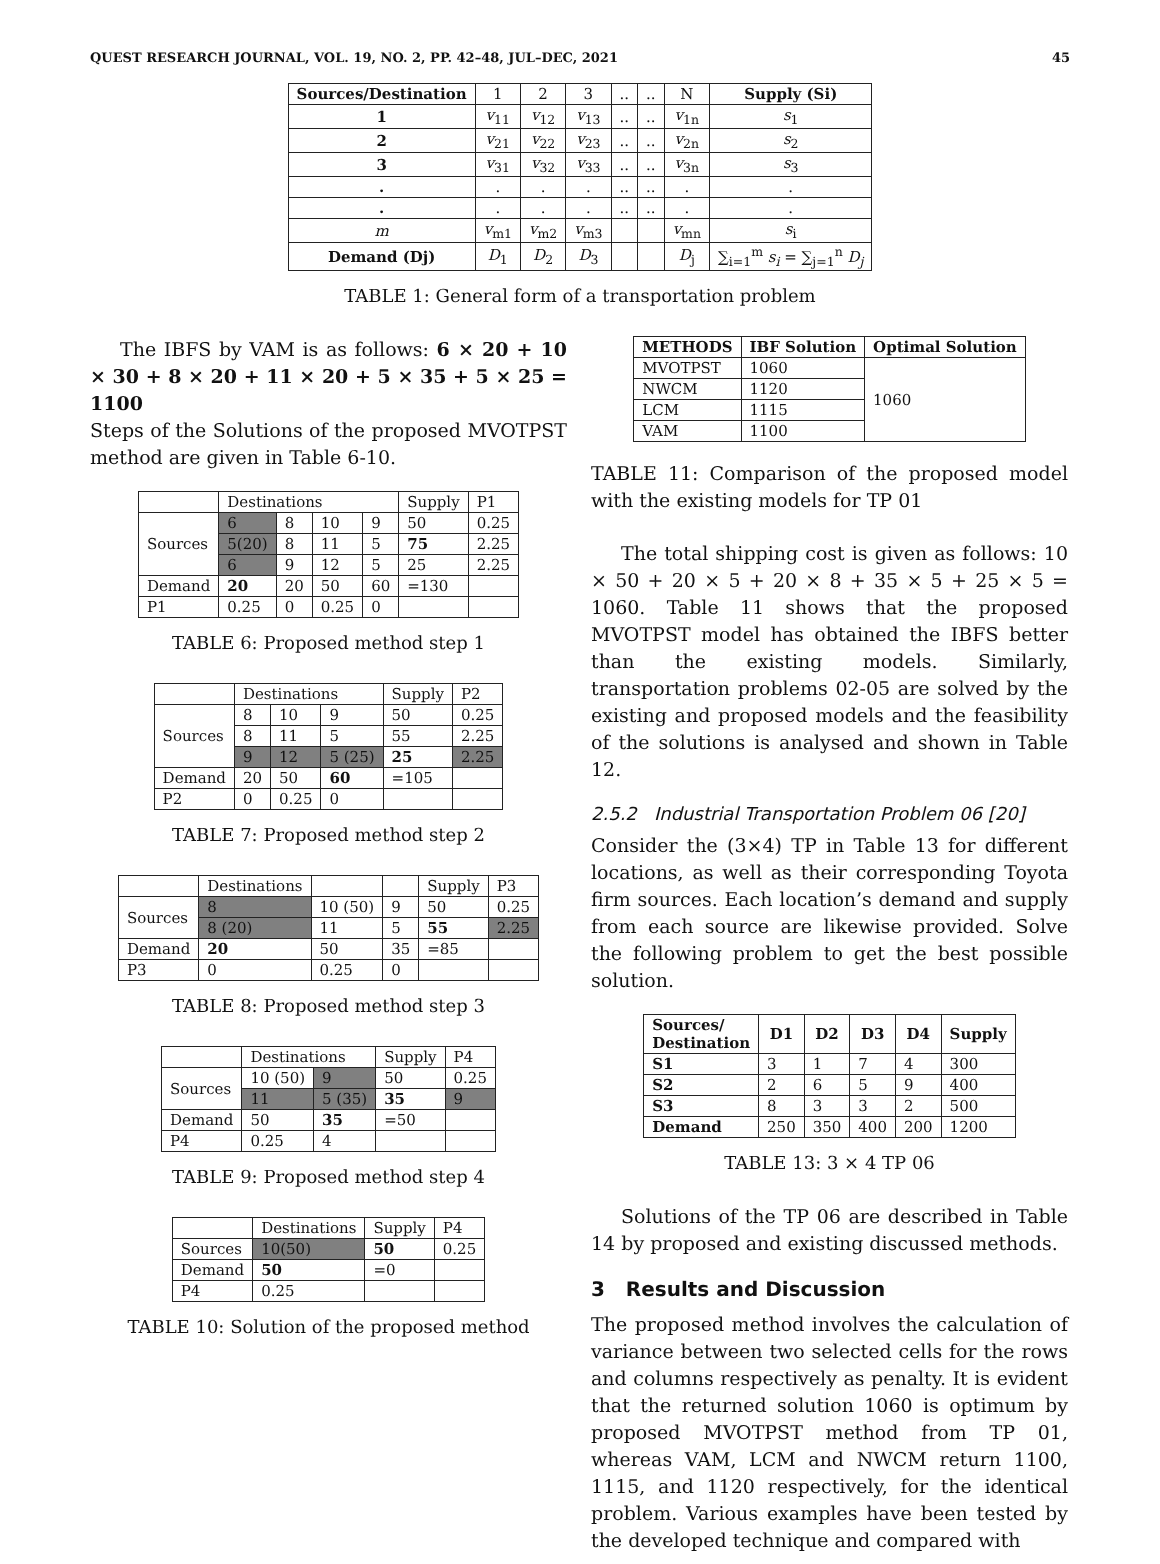QUEST RESEARCH JOURNAL, VOL. 19, NO. 2, PP. 42–48, JUL–DEC, 2021 45
| Sources/Destination | 1 | 2 | 3 | .. | .. | N | Supply (Si) |
| 1 | v<sub>11</sub> | v<sub>12</sub> | v<sub>13</sub> | .. | .. | v<sub>1n</sub> | s<sub>1</sub> |
| 2 | v<sub>21</sub> | v<sub>22</sub> | v<sub>23</sub> | .. | .. | v<sub>2n</sub> | s<sub>2</sub> |
| 3 | v<sub>31</sub> | v<sub>32</sub> | v<sub>33</sub> | .. | .. | v<sub>3n</sub> | s<sub>3</sub> |
| . | . | . | . | .. | .. | . | . |
| . | . | . | . | .. | .. | . | . |
| m | v<sub>m1</sub> | v<sub>m2</sub> | v<sub>m3</sub> | | | v<sub>mn</sub> | s<sub>i</sub> |
| Demand (Dj) | D<sub>1</sub> | D<sub>2</sub> | D<sub>3</sub> | | | D<sub>j</sub> | ∑<sub>i=1</sub><sup>m</sup> s<sub>i</sub> = ∑<sub>j=1</sub><sup>n</sup> D<sub>j</sub> |
TABLE 1: General form of a transportation problem
The IBFS by VAM is as follows: 6 × 20 + 10 × 30 + 8 × 20 + 11 × 20 + 5 × 35 + 5 × 25 = 1100
Steps of the Solutions of the proposed MVOTPST method are given in Table 6-10.
| | Destinations | | | | Supply | P1 |
| Sources | 6 | 8 | 10 | 9 | 50 | 0.25 |
| | 5(20) | 8 | 11 | 5 | 75 | 2.25 |
| | 6 | 9 | 12 | 5 | 25 | 2.25 |
| Demand | 20 | 20 | 50 | 60 | =130 | |
| P1 | 0.25 | 0 | 0.25 | 0 | | |
TABLE 6: Proposed method step 1
| | Destinations | | | Supply | P2 |
| Sources | 8 | 10 | 9 | 50 | 0.25 |
| | 8 | 11 | 5 | 55 | 2.25 |
| | 9 | 12 | 5 (25) | 25 | 2.25 |
| Demand | 20 | 50 | 60 | =105 | |
| P2 | 0 | 0.25 | 0 | | |
TABLE 7: Proposed method step 2
| | Destinations | | | Supply | P3 |
| Sources | 8 | 10 (50) | 9 | 50 | 0.25 |
| | 8 (20) | 11 | 5 | 55 | 2.25 |
| Demand | 20 | 50 | 35 | =85 | |
| P3 | 0 | 0.25 | 0 | | |
TABLE 8: Proposed method step 3
| | Destinations | | Supply | P4 |
| Sources | 10 (50) | 9 | 50 | 0.25 |
| | 11 | 5 (35) | 35 | 9 |
| Demand | 50 | 35 | =50 | |
| P4 | 0.25 | 4 | | |
TABLE 9: Proposed method step 4
| | Destinations | Supply | P4 |
| Sources | 10(50) | 50 | 0.25 |
| Demand | 50 | =0 | |
| P4 | 0.25 | | |
TABLE 10: Solution of the proposed method
| METHODS | IBF Solution | Optimal Solution |
| --- | --- | --- |
| MVOTPST | 1060 | 1060 |
| NWCM | 1120 | |
| LCM | 1115 | |
| VAM | 1100 | |
TABLE 11: Comparison of the proposed model with the existing models for TP 01
The total shipping cost is given as follows: 10 × 50 + 20 × 5 + 20 × 8 + 35 × 5 + 25 × 5 = 1060. Table 11 shows that the proposed MVOTPST model has obtained the IBFS better than the existing models. Similarly, transportation problems 02-05 are solved by the existing and proposed models and the feasibility of the solutions is analysed and shown in Table 12.
2.5.2 Industrial Transportation Problem 06 [20]
Consider the (3×4) TP in Table 13 for different locations, as well as their corresponding Toyota firm sources. Each location’s demand and supply from each source are likewise provided. Solve the following problem to get the best possible solution.
| Sources/ Destination | D1 | D2 | D3 | D4 | Supply |
| --- | --- | --- | --- | --- | --- |
| S1 | 3 | 1 | 7 | 4 | 300 |
| S2 | 2 | 6 | 5 | 9 | 400 |
| S3 | 8 | 3 | 3 | 2 | 500 |
| Demand | 250 | 350 | 400 | 200 | 1200 |
TABLE 13: 3 × 4 TP 06
Solutions of the TP 06 are described in Table 14 by proposed and existing discussed methods.
3 Results and Discussion
The proposed method involves the calculation of variance between two selected cells for the rows and columns respectively as penalty. It is evident that the returned solution 1060 is optimum by proposed MVOTPST method from TP 01, whereas VAM, LCM and NWCM return 1100, 1115, and 1120 respectively, for the identical problem. Various examples have been tested by the developed technique and compared with